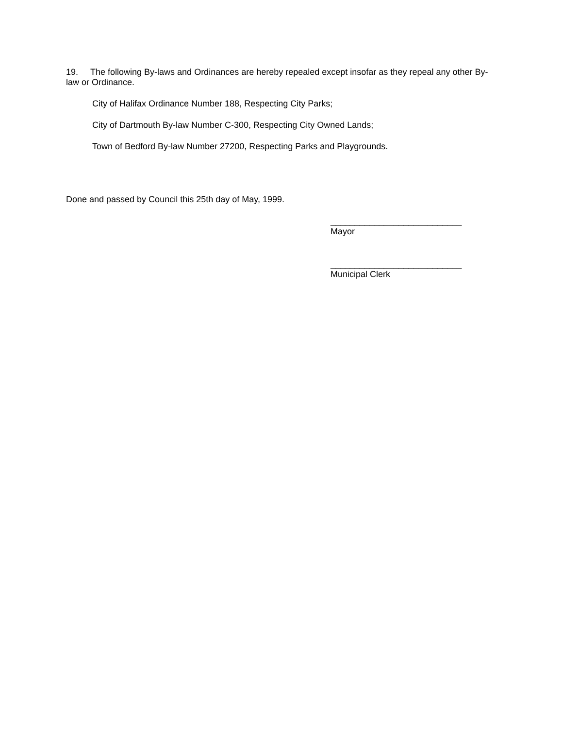19. The following By-laws and Ordinances are hereby repealed except insofar as they repeal any other By-law or Ordinance.
City of Halifax Ordinance Number 188, Respecting City Parks;
City of Dartmouth By-law Number C-300, Respecting City Owned Lands;
Town of Bedford By-law Number 27200, Respecting Parks and Playgrounds.
Done and passed by Council this 25th day of May, 1999.
___________________________
Mayor
___________________________
Municipal Clerk